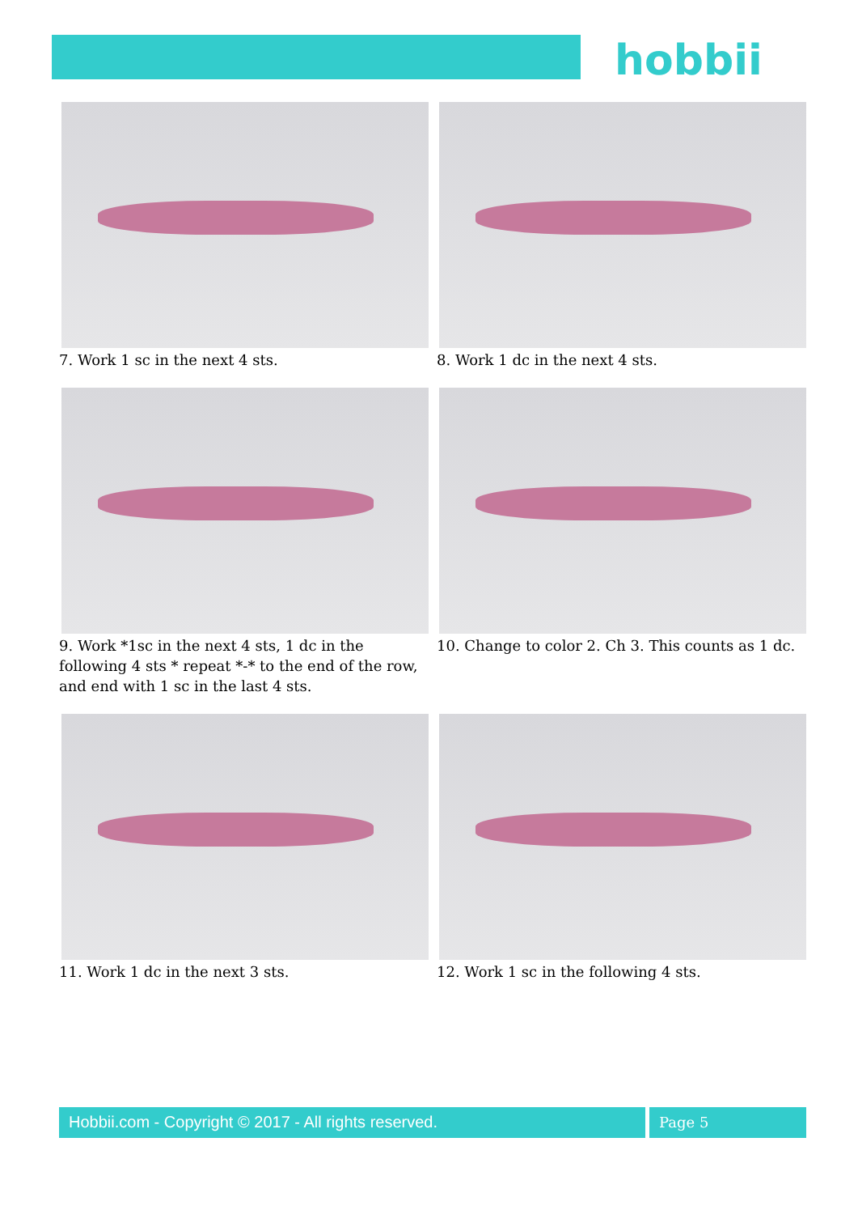hobbii
7. Work 1 sc in the next 4 sts.
8. Work 1 dc in the next 4 sts.
9. Work *1sc in the next 4 sts, 1 dc in the following 4 sts * repeat *-* to the end of the row, and end with 1 sc in the last 4 sts.
10. Change to color 2. Ch 3. This counts as 1 dc.
11. Work 1 dc in the next 3 sts.
12. Work 1 sc in the following 4 sts.
Hobbii.com - Copyright © 2017 - All rights reserved.
Page 5